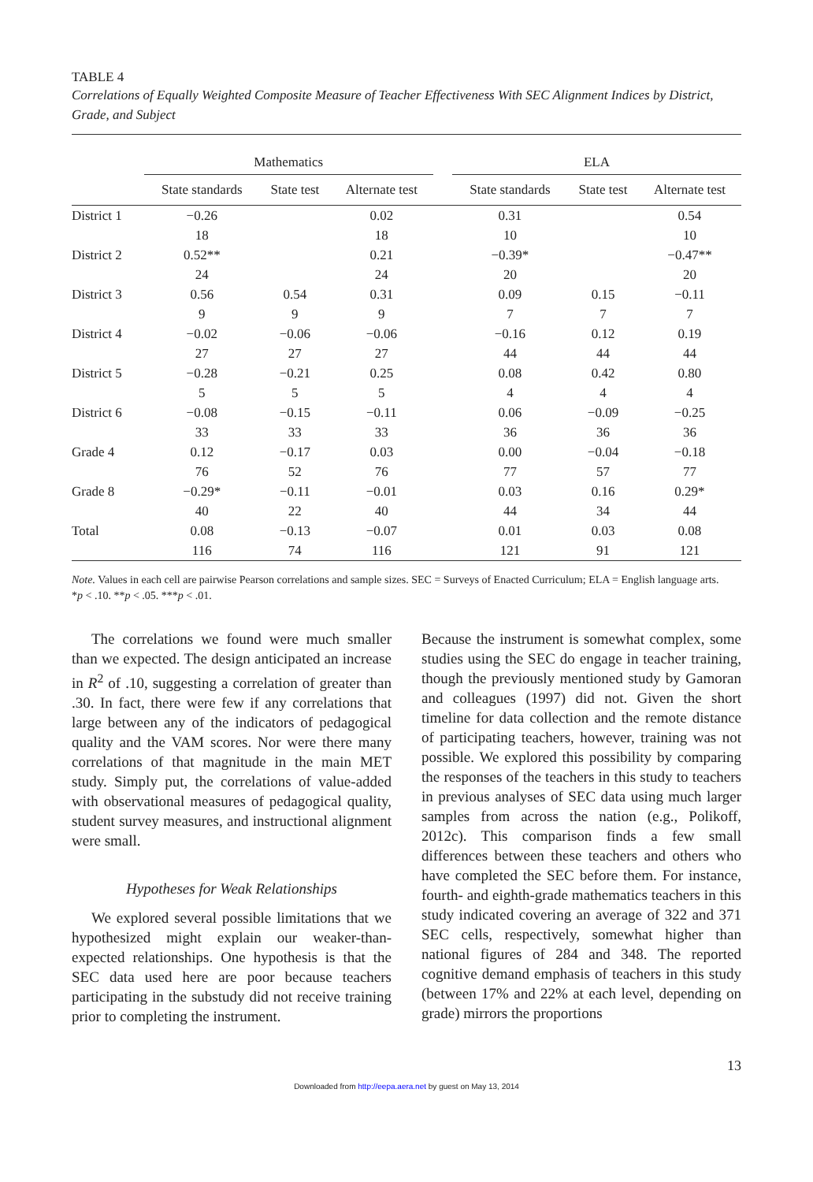TABLE 4
Correlations of Equally Weighted Composite Measure of Teacher Effectiveness With SEC Alignment Indices by District, Grade, and Subject
| | Mathematics | | | | ELA | | |
| --- | --- | --- | --- | --- | --- | --- | --- |
| | State standards | State test | Alternate test | | State standards | State test | Alternate test |
| District 1 | −0.26 | | 0.02 | | 0.31 | | 0.54 |
| | 18 | | 18 | | 10 | | 10 |
| District 2 | 0.52** | | 0.21 | | −0.39* | | −0.47** |
| | 24 | | 24 | | 20 | | 20 |
| District 3 | 0.56 | 0.54 | 0.31 | | 0.09 | 0.15 | −0.11 |
| | 9 | 9 | 9 | | 7 | 7 | 7 |
| District 4 | −0.02 | −0.06 | −0.06 | | −0.16 | 0.12 | 0.19 |
| | 27 | 27 | 27 | | 44 | 44 | 44 |
| District 5 | −0.28 | −0.21 | 0.25 | | 0.08 | 0.42 | 0.80 |
| | 5 | 5 | 5 | | 4 | 4 | 4 |
| District 6 | −0.08 | −0.15 | −0.11 | | 0.06 | −0.09 | −0.25 |
| | 33 | 33 | 33 | | 36 | 36 | 36 |
| Grade 4 | 0.12 | −0.17 | 0.03 | | 0.00 | −0.04 | −0.18 |
| | 76 | 52 | 76 | | 77 | 57 | 77 |
| Grade 8 | −0.29* | −0.11 | −0.01 | | 0.03 | 0.16 | 0.29* |
| | 40 | 22 | 40 | | 44 | 34 | 44 |
| Total | 0.08 | −0.13 | −0.07 | | 0.01 | 0.03 | 0.08 |
| | 116 | 74 | 116 | | 121 | 91 | 121 |
Note. Values in each cell are pairwise Pearson correlations and sample sizes. SEC = Surveys of Enacted Curriculum; ELA = English language arts.
*p < .10. **p < .05. ***p < .01.
The correlations we found were much smaller than we expected. The design anticipated an increase in R<sup>2</sup> of .10, suggesting a correlation of greater than .30. In fact, there were few if any correlations that large between any of the indicators of pedagogical quality and the VAM scores. Nor were there many correlations of that magnitude in the main MET study. Simply put, the correlations of value-added with observational measures of pedagogical quality, student survey measures, and instructional alignment were small.
Hypotheses for Weak Relationships
We explored several possible limitations that we hypothesized might explain our weaker-than-expected relationships. One hypothesis is that the SEC data used here are poor because teachers participating in the substudy did not receive training prior to completing the instrument.
Because the instrument is somewhat complex, some studies using the SEC do engage in teacher training, though the previously mentioned study by Gamoran and colleagues (1997) did not. Given the short timeline for data collection and the remote distance of participating teachers, however, training was not possible. We explored this possibility by comparing the responses of the teachers in this study to teachers in previous analyses of SEC data using much larger samples from across the nation (e.g., Polikoff, 2012c). This comparison finds a few small differences between these teachers and others who have completed the SEC before them. For instance, fourth- and eighth-grade mathematics teachers in this study indicated covering an average of 322 and 371 SEC cells, respectively, somewhat higher than national figures of 284 and 348. The reported cognitive demand emphasis of teachers in this study (between 17% and 22% at each level, depending on grade) mirrors the proportions
13
Downloaded from http://eepa.aera.net by guest on May 13, 2014